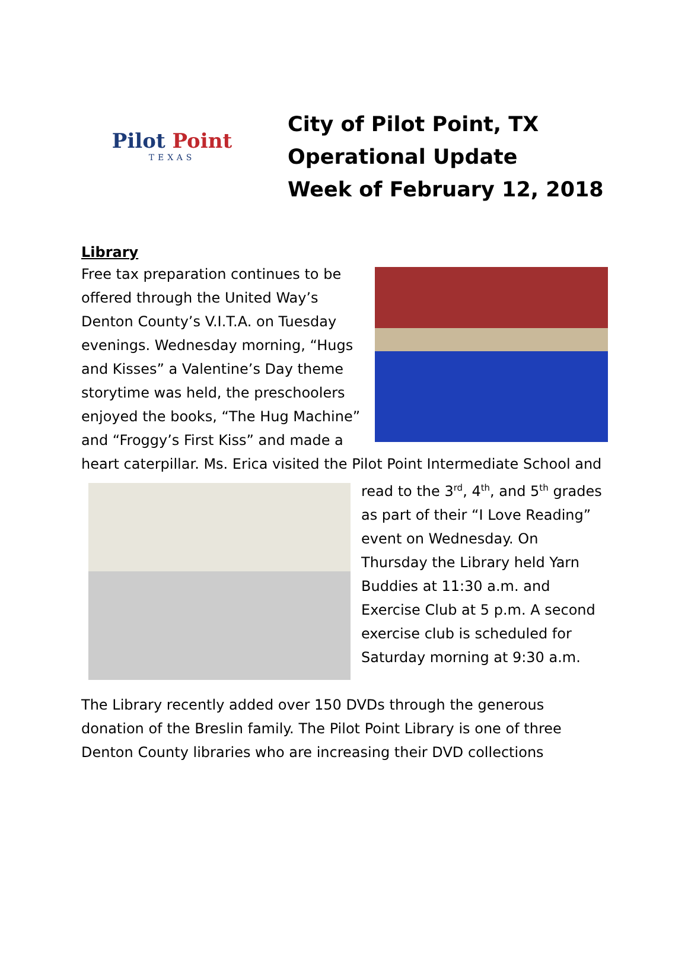Pilot Point
TEXAS
City of Pilot Point, TX
Operational Update
Week of February 12, 2018
Library
Free tax preparation continues to be offered through the United Way’s Denton County’s V.I.T.A. on Tuesday evenings. Wednesday morning, “Hugs and Kisses” a Valentine’s Day theme storytime was held, the preschoolers enjoyed the books, “The Hug Machine” and “Froggy’s First Kiss” and made a heart caterpillar. Ms. Erica visited the Pilot Point Intermediate School and read to the 3<sup>rd</sup>, 4<sup>th</sup>, and 5<sup>th</sup> grades as part of their “I Love Reading” event on Wednesday. On Thursday the Library held Yarn Buddies at 11:30 a.m. and Exercise Club at 5 p.m. A second exercise club is scheduled for Saturday morning at 9:30 a.m.
The Library recently added over 150 DVDs through the generous donation of the Breslin family. The Pilot Point Library is one of three Denton County libraries who are increasing their DVD collections